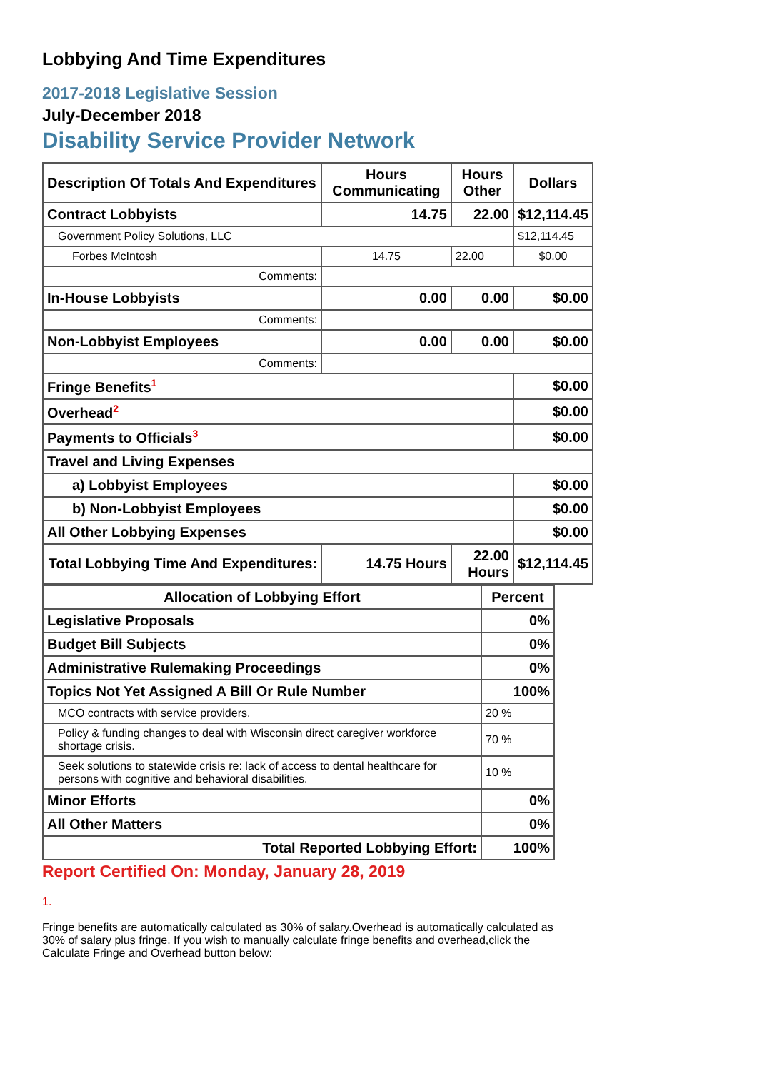Lobbying And Time Expenditures
2017-2018 Legislative Session
July-December 2018
Disability Service Provider Network
| Description Of Totals And Expenditures | Hours Communicating | Hours Other | Dollars |
| --- | --- | --- | --- |
| Contract Lobbyists | 14.75 | 22.00 | $12,114.45 |
| Government Policy Solutions, LLC | | | $12,114.45 |
| Forbes McIntosh | 14.75 | 22.00 | $0.00 |
| Comments: | | | |
| In-House Lobbyists | 0.00 | 0.00 | $0.00 |
| Comments: | | | |
| Non-Lobbyist Employees | 0.00 | 0.00 | $0.00 |
| Comments: | | | |
| Fringe Benefits<sup>1</sup> | | | $0.00 |
| Overhead<sup>2</sup> | | | $0.00 |
| Payments to Officials<sup>3</sup> | | | $0.00 |
| Travel and Living Expenses | | | |
| a) Lobbyist Employees | | | $0.00 |
| b) Non-Lobbyist Employees | | | $0.00 |
| All Other Lobbying Expenses | | | $0.00 |
| Total Lobbying Time And Expenditures: | 14.75 Hours | 22.00 Hours | $12,114.45 |
| Allocation of Lobbying Effort | Percent |
| --- | --- |
| Legislative Proposals | 0% |
| Budget Bill Subjects | 0% |
| Administrative Rulemaking Proceedings | 0% |
| Topics Not Yet Assigned A Bill Or Rule Number | 100% |
| MCO contracts with service providers. | 20 % |
| Policy & funding changes to deal with Wisconsin direct caregiver workforce shortage crisis. | 70 % |
| Seek solutions to statewide crisis re: lack of access to dental healthcare for persons with cognitive and behavioral disabilities. | 10 % |
| Minor Efforts | 0% |
| All Other Matters | 0% |
| Total Reported Lobbying Effort: | 100% |
Report Certified On: Monday, January 28, 2019
1.
Fringe benefits are automatically calculated as 30% of salary.Overhead is automatically calculated as 30% of salary plus fringe. If you wish to manually calculate fringe benefits and overhead,click the Calculate Fringe and Overhead button below: